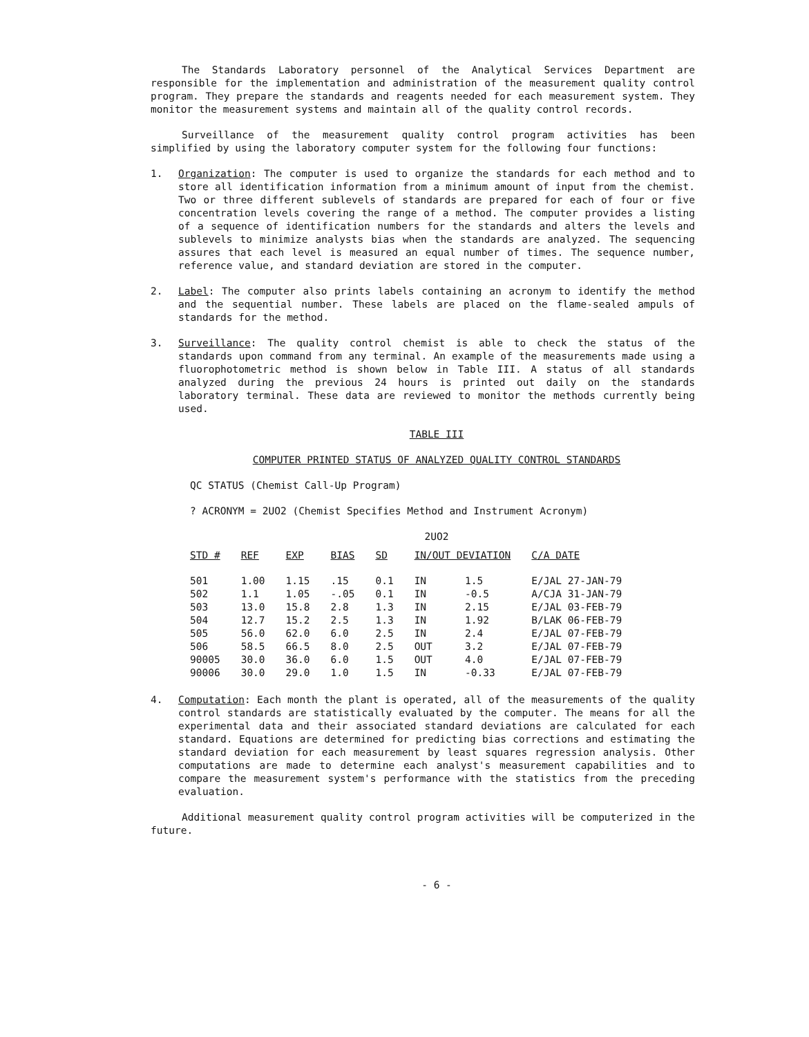The Standards Laboratory personnel of the Analytical Services Department are responsible for the implementation and administration of the measurement quality control program. They prepare the standards and reagents needed for each measurement system. They monitor the measurement systems and maintain all of the quality control records.
Surveillance of the measurement quality control program activities has been simplified by using the laboratory computer system for the following four functions:
1. Organization: The computer is used to organize the standards for each method and to store all identification information from a minimum amount of input from the chemist. Two or three different sublevels of standards are prepared for each of four or five concentration levels covering the range of a method. The computer provides a listing of a sequence of identification numbers for the standards and alters the levels and sublevels to minimize analysts bias when the standards are analyzed. The sequencing assures that each level is measured an equal number of times. The sequence number, reference value, and standard deviation are stored in the computer.
2. Label: The computer also prints labels containing an acronym to identify the method and the sequential number. These labels are placed on the flame-sealed ampuls of standards for the method.
3. Surveillance: The quality control chemist is able to check the status of the standards upon command from any terminal. An example of the measurements made using a fluorophotometric method is shown below in Table III. A status of all standards analyzed during the previous 24 hours is printed out daily on the standards laboratory terminal. These data are reviewed to monitor the methods currently being used.
TABLE III
COMPUTER PRINTED STATUS OF ANALYZED QUALITY CONTROL STANDARDS
QC STATUS (Chemist Call-Up Program)
? ACRONYM = 2UO2 (Chemist Specifies Method and Instrument Acronym)
2UO2
| STD # | REF | EXP | BIAS | SD | IN/OUT DEVIATION | | C/A DATE |
| --- | --- | --- | --- | --- | --- | --- | --- |
| 501 | 1.00 | 1.15 | .15 | 0.1 | IN | 1.5 | E/JAL 27-JAN-79 |
| 502 | 1.1 | 1.05 | -.05 | 0.1 | IN | -0.5 | A/CJA 31-JAN-79 |
| 503 | 13.0 | 15.8 | 2.8 | 1.3 | IN | 2.15 | E/JAL 03-FEB-79 |
| 504 | 12.7 | 15.2 | 2.5 | 1.3 | IN | 1.92 | B/LAK 06-FEB-79 |
| 505 | 56.0 | 62.0 | 6.0 | 2.5 | IN | 2.4 | E/JAL 07-FEB-79 |
| 506 | 58.5 | 66.5 | 8.0 | 2.5 | OUT | 3.2 | E/JAL 07-FEB-79 |
| 90005 | 30.0 | 36.0 | 6.0 | 1.5 | OUT | 4.0 | E/JAL 07-FEB-79 |
| 90006 | 30.0 | 29.0 | 1.0 | 1.5 | IN | -0.33 | E/JAL 07-FEB-79 |
4. Computation: Each month the plant is operated, all of the measurements of the quality control standards are statistically evaluated by the computer. The means for all the experimental data and their associated standard deviations are calculated for each standard. Equations are determined for predicting bias corrections and estimating the standard deviation for each measurement by least squares regression analysis. Other computations are made to determine each analyst's measurement capabilities and to compare the measurement system's performance with the statistics from the preceding evaluation.
Additional measurement quality control program activities will be computerized in the future.
- 6 -